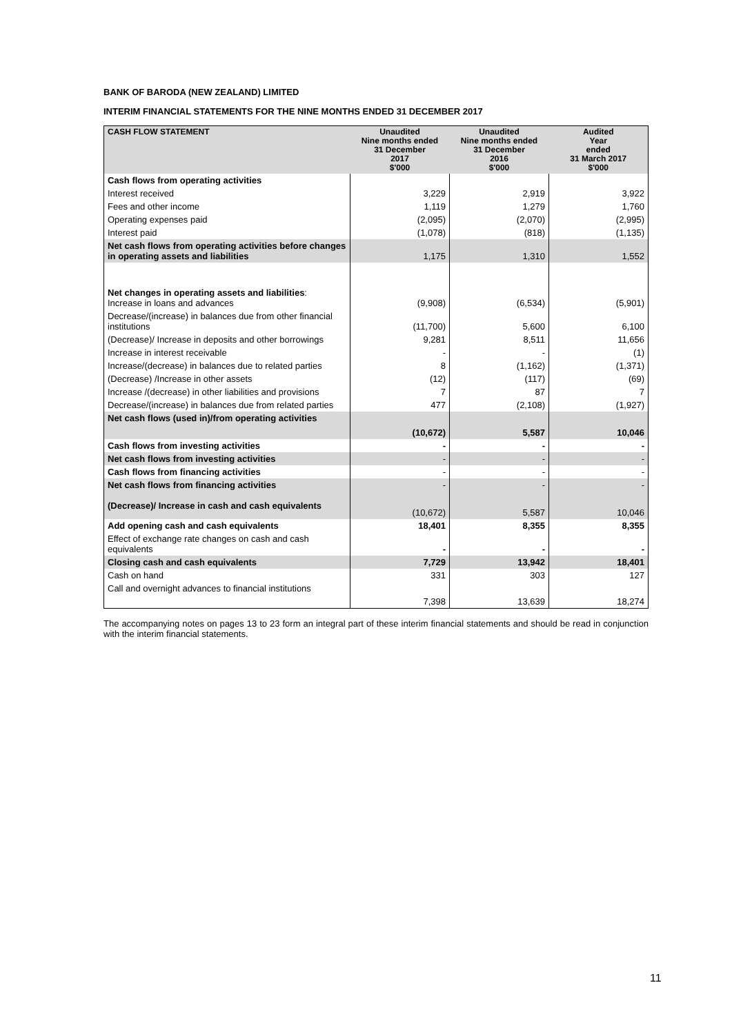BANK OF BARODA (NEW ZEALAND) LIMITED
INTERIM FINANCIAL STATEMENTS FOR THE NINE MONTHS ENDED 31 DECEMBER 2017
| CASH FLOW STATEMENT | Unaudited Nine months ended 31 December 2017 $'000 | Unaudited Nine months ended 31 December 2016 $'000 | Audited Year ended 31 March 2017 $'000 |
| --- | --- | --- | --- |
| Cash flows from operating activities | | | |
| Interest received | 3,229 | 2,919 | 3,922 |
| Fees and other income | 1,119 | 1,279 | 1,760 |
| Operating expenses paid | (2,095) | (2,070) | (2,995) |
| Interest paid | (1,078) | (818) | (1,135) |
| Net cash flows from operating activities before changes in operating assets and liabilities | 1,175 | 1,310 | 1,552 |
| Net changes in operating assets and liabilities : Increase in loans and advances | (9,908) | (6,534) | (5,901) |
| Decrease/(increase) in balances due from other financial institutions | (11,700) | 5,600 | 6,100 |
| (Decrease)/ Increase in deposits and other borrowings | 9,281 | 8,511 | 11,656 |
| Increase in interest receivable | - | - | (1) |
| Increase/(decrease) in balances due to related parties | 8 | (1,162) | (1,371) |
| (Decrease) /Increase in other assets | (12) | (117) | (69) |
| Increase /(decrease) in other liabilities and provisions | 7 | 87 | 7 |
| Decrease/(increase) in balances due from related parties | 477 | (2,108) | (1,927) |
| Net cash flows (used in)/from operating activities | (10,672) | 5,587 | 10,046 |
| Cash flows from investing activities | - | - | - |
| Net cash flows from investing activities | - | - | - |
| Cash flows from financing activities | - | - | - |
| Net cash flows from financing activities | - | - | - |
| (Decrease)/ Increase in cash and cash equivalents | (10,672) | 5,587 | 10,046 |
| Add opening cash and cash equivalents | 18,401 | 8,355 | 8,355 |
| Effect of exchange rate changes on cash and cash equivalents | - | - | - |
| Closing cash and cash equivalents | 7,729 | 13,942 | 18,401 |
| Cash on hand | 331 | 303 | 127 |
| Call and overnight advances to financial institutions | 7,398 | 13,639 | 18,274 |
The accompanying notes on pages 13 to 23 form an integral part of these interim financial statements and should be read in conjunction with the interim financial statements.
11